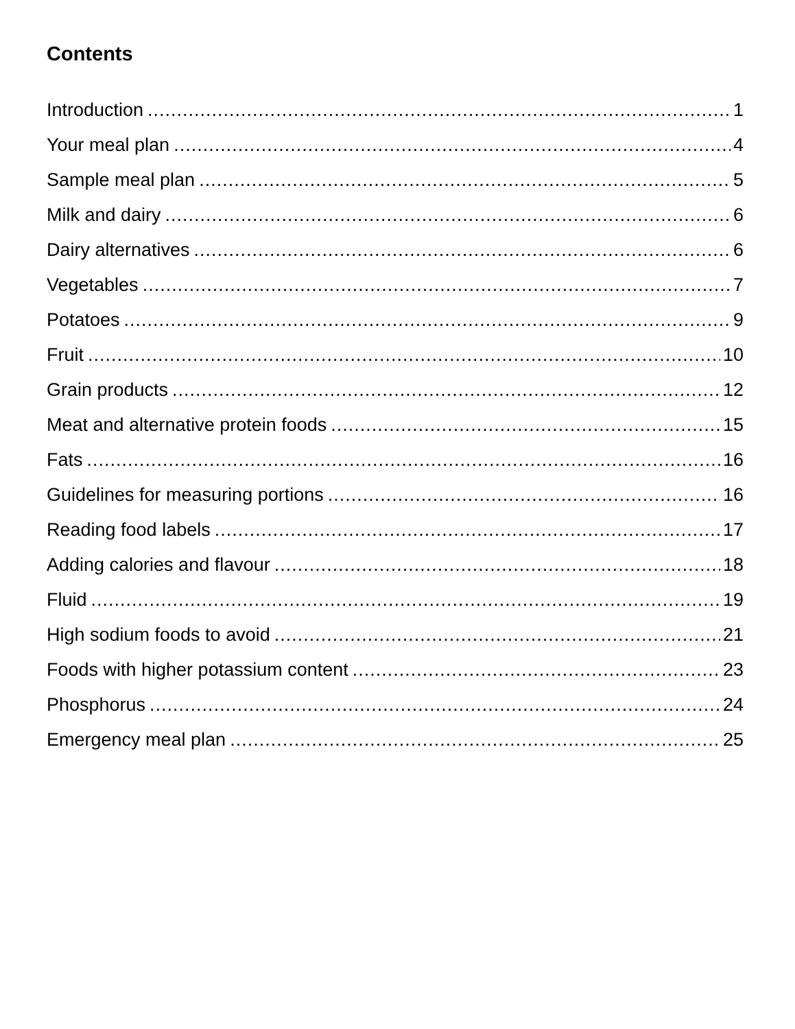Contents
Introduction 1
Your meal plan 4
Sample meal plan 5
Milk and dairy 6
Dairy alternatives 6
Vegetables 7
Potatoes 9
Fruit 10
Grain products 12
Meat and alternative protein foods 15
Fats 16
Guidelines for measuring portions 16
Reading food labels 17
Adding calories and flavour 18
Fluid 19
High sodium foods to avoid 21
Foods with higher potassium content 23
Phosphorus 24
Emergency meal plan 25